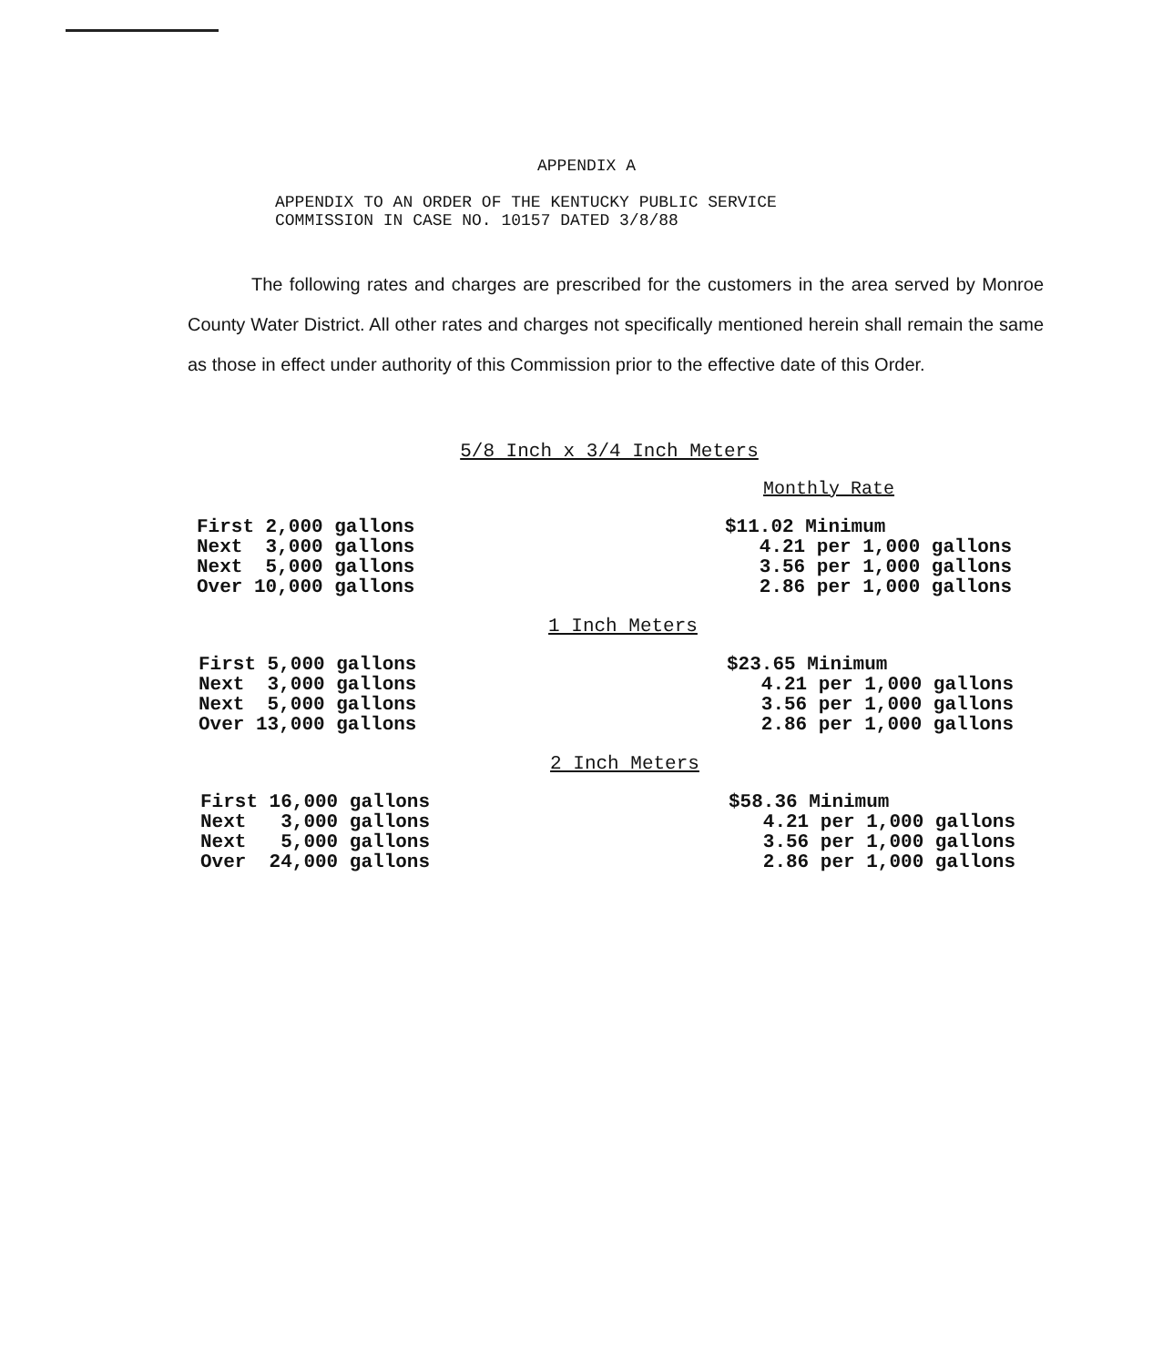APPENDIX A
APPENDIX TO AN ORDER OF THE KENTUCKY PUBLIC SERVICE
COMMISSION IN CASE NO. 10157 DATED 3/8/88
The following rates and charges are prescribed for the customers in the area served by Monroe County Water District. All other rates and charges not specifically mentioned herein shall remain the same as those in effect under authority of this Commission prior to the effective date of this Order.
5/8 Inch x 3/4 Inch Meters
Monthly Rate
| First 2,000 gallons | $11.02 Minimum |
| Next 3,000 gallons | 4.21 per 1,000 gallons |
| Next 5,000 gallons | 3.56 per 1,000 gallons |
| Over 10,000 gallons | 2.86 per 1,000 gallons |
1 Inch Meters
| First 5,000 gallons | $23.65 Minimum |
| Next 3,000 gallons | 4.21 per 1,000 gallons |
| Next 5,000 gallons | 3.56 per 1,000 gallons |
| Over 13,000 gallons | 2.86 per 1,000 gallons |
2 Inch Meters
| First 16,000 gallons | $58.36 Minimum |
| Next 3,000 gallons | 4.21 per 1,000 gallons |
| Next 5,000 gallons | 3.56 per 1,000 gallons |
| Over 24,000 gallons | 2.86 per 1,000 gallons |